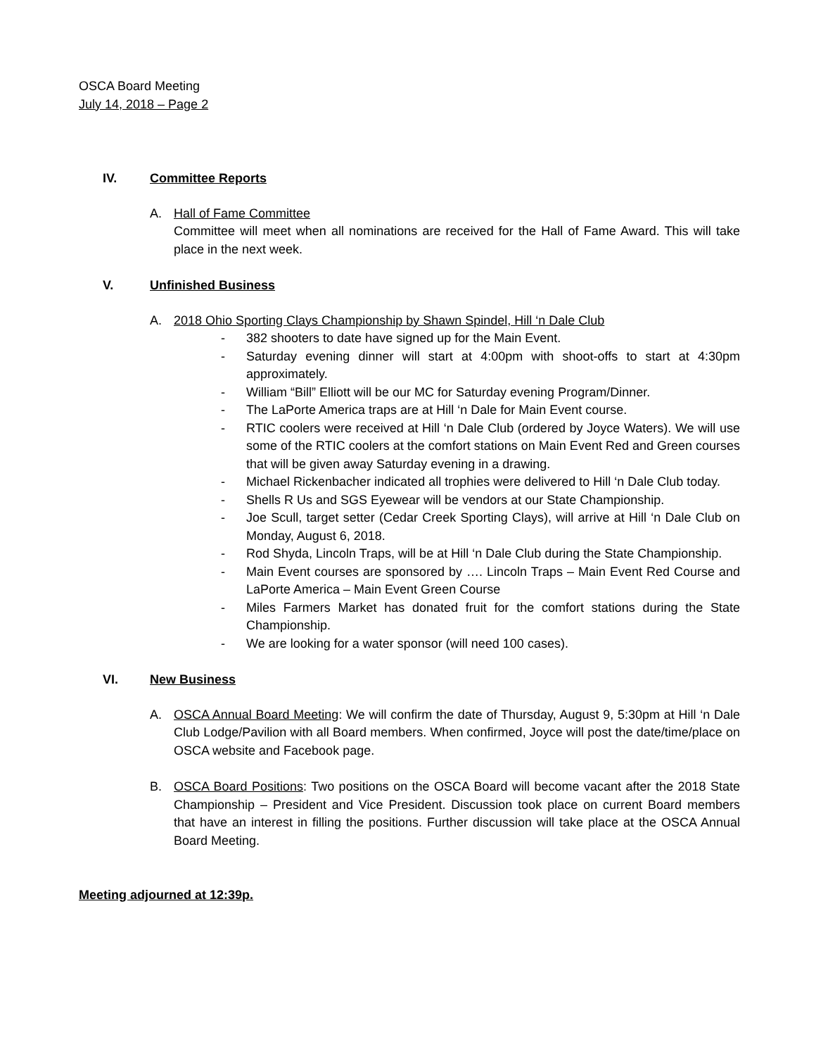OSCA Board Meeting
July 14, 2018 – Page 2
IV. Committee Reports
A. Hall of Fame Committee
Committee will meet when all nominations are received for the Hall of Fame Award. This will take place in the next week.
V. Unfinished Business
A. 2018 Ohio Sporting Clays Championship by Shawn Spindel, Hill ‘n Dale Club
- 382 shooters to date have signed up for the Main Event.
- Saturday evening dinner will start at 4:00pm with shoot-offs to start at 4:30pm approximately.
- William “Bill” Elliott will be our MC for Saturday evening Program/Dinner.
- The LaPorte America traps are at Hill ‘n Dale for Main Event course.
- RTIC coolers were received at Hill ‘n Dale Club (ordered by Joyce Waters). We will use some of the RTIC coolers at the comfort stations on Main Event Red and Green courses that will be given away Saturday evening in a drawing.
- Michael Rickenbacher indicated all trophies were delivered to Hill ‘n Dale Club today.
- Shells R Us and SGS Eyewear will be vendors at our State Championship.
- Joe Scull, target setter (Cedar Creek Sporting Clays), will arrive at Hill ‘n Dale Club on Monday, August 6, 2018.
- Rod Shyda, Lincoln Traps, will be at Hill ‘n Dale Club during the State Championship.
- Main Event courses are sponsored by …. Lincoln Traps – Main Event Red Course and LaPorte America – Main Event Green Course
- Miles Farmers Market has donated fruit for the comfort stations during the State Championship.
- We are looking for a water sponsor (will need 100 cases).
VI. New Business
A. OSCA Annual Board Meeting: We will confirm the date of Thursday, August 9, 5:30pm at Hill ‘n Dale Club Lodge/Pavilion with all Board members. When confirmed, Joyce will post the date/time/place on OSCA website and Facebook page.
B. OSCA Board Positions: Two positions on the OSCA Board will become vacant after the 2018 State Championship – President and Vice President. Discussion took place on current Board members that have an interest in filling the positions. Further discussion will take place at the OSCA Annual Board Meeting.
Meeting adjourned at 12:39p.